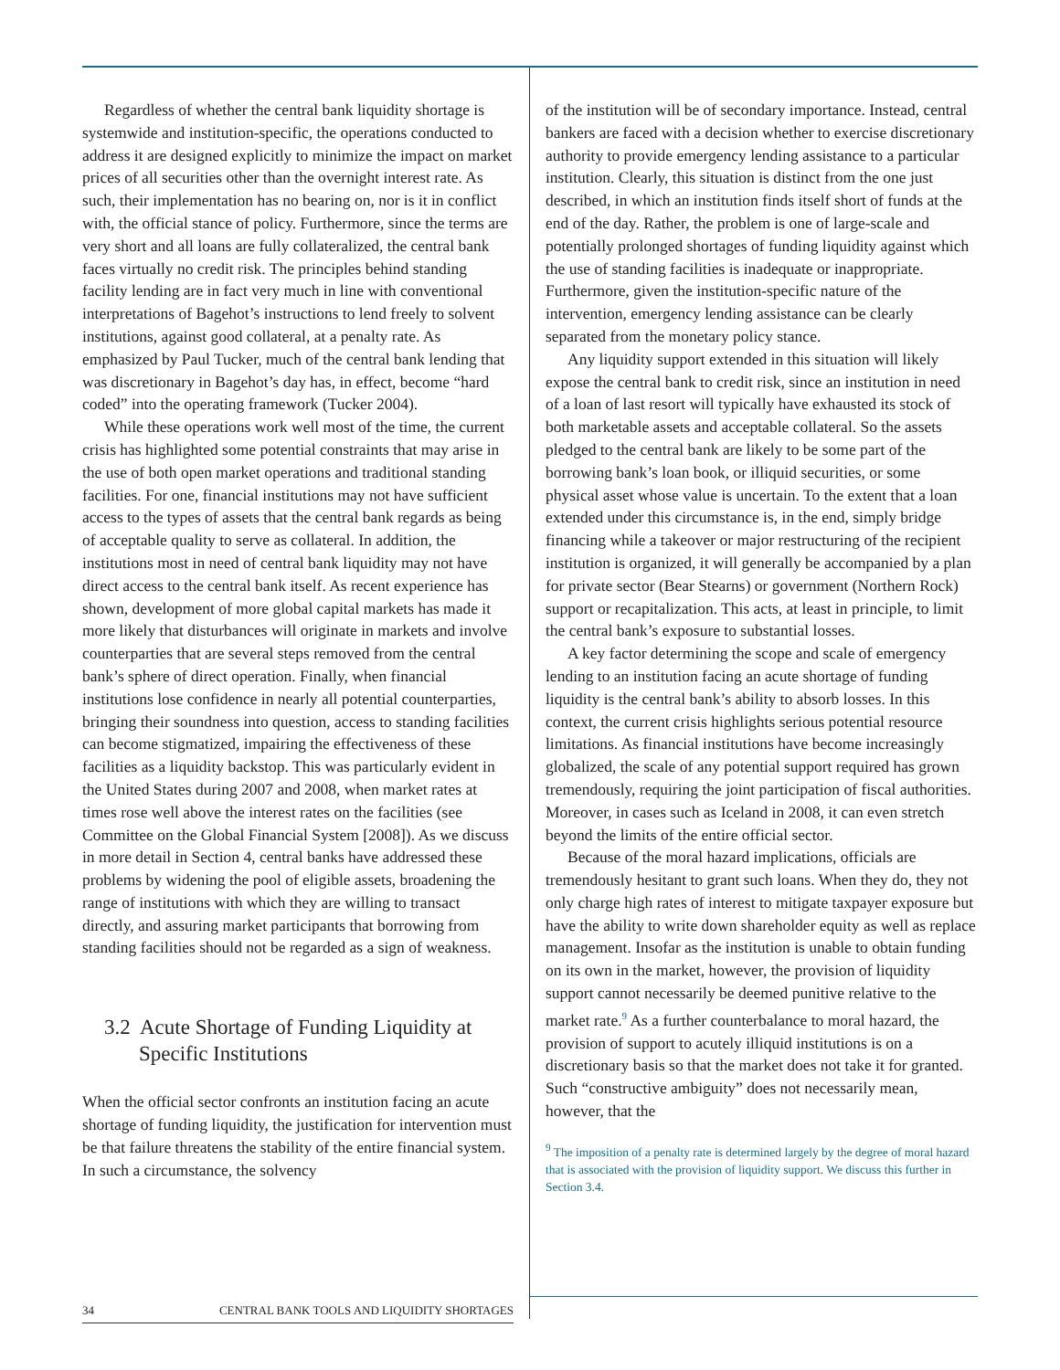Regardless of whether the central bank liquidity shortage is systemwide and institution-specific, the operations conducted to address it are designed explicitly to minimize the impact on market prices of all securities other than the overnight interest rate. As such, their implementation has no bearing on, nor is it in conflict with, the official stance of policy. Furthermore, since the terms are very short and all loans are fully collateralized, the central bank faces virtually no credit risk. The principles behind standing facility lending are in fact very much in line with conventional interpretations of Bagehot’s instructions to lend freely to solvent institutions, against good collateral, at a penalty rate. As emphasized by Paul Tucker, much of the central bank lending that was discretionary in Bagehot’s day has, in effect, become “hard coded” into the operating framework (Tucker 2004).
While these operations work well most of the time, the current crisis has highlighted some potential constraints that may arise in the use of both open market operations and traditional standing facilities. For one, financial institutions may not have sufficient access to the types of assets that the central bank regards as being of acceptable quality to serve as collateral. In addition, the institutions most in need of central bank liquidity may not have direct access to the central bank itself. As recent experience has shown, development of more global capital markets has made it more likely that disturbances will originate in markets and involve counterparties that are several steps removed from the central bank’s sphere of direct operation. Finally, when financial institutions lose confidence in nearly all potential counterparties, bringing their soundness into question, access to standing facilities can become stigmatized, impairing the effectiveness of these facilities as a liquidity backstop. This was particularly evident in the United States during 2007 and 2008, when market rates at times rose well above the interest rates on the facilities (see Committee on the Global Financial System [2008]). As we discuss in more detail in Section 4, central banks have addressed these problems by widening the pool of eligible assets, broadening the range of institutions with which they are willing to transact directly, and assuring market participants that borrowing from standing facilities should not be regarded as a sign of weakness.
3.2 Acute Shortage of Funding Liquidity at Specific Institutions
When the official sector confronts an institution facing an acute shortage of funding liquidity, the justification for intervention must be that failure threatens the stability of the entire financial system. In such a circumstance, the solvency
of the institution will be of secondary importance. Instead, central bankers are faced with a decision whether to exercise discretionary authority to provide emergency lending assistance to a particular institution. Clearly, this situation is distinct from the one just described, in which an institution finds itself short of funds at the end of the day. Rather, the problem is one of large-scale and potentially prolonged shortages of funding liquidity against which the use of standing facilities is inadequate or inappropriate. Furthermore, given the institution-specific nature of the intervention, emergency lending assistance can be clearly separated from the monetary policy stance.
Any liquidity support extended in this situation will likely expose the central bank to credit risk, since an institution in need of a loan of last resort will typically have exhausted its stock of both marketable assets and acceptable collateral. So the assets pledged to the central bank are likely to be some part of the borrowing bank’s loan book, or illiquid securities, or some physical asset whose value is uncertain. To the extent that a loan extended under this circumstance is, in the end, simply bridge financing while a takeover or major restructuring of the recipient institution is organized, it will generally be accompanied by a plan for private sector (Bear Stearns) or government (Northern Rock) support or recapitalization. This acts, at least in principle, to limit the central bank’s exposure to substantial losses.
A key factor determining the scope and scale of emergency lending to an institution facing an acute shortage of funding liquidity is the central bank’s ability to absorb losses. In this context, the current crisis highlights serious potential resource limitations. As financial institutions have become increasingly globalized, the scale of any potential support required has grown tremendously, requiring the joint participation of fiscal authorities. Moreover, in cases such as Iceland in 2008, it can even stretch beyond the limits of the entire official sector.
Because of the moral hazard implications, officials are tremendously hesitant to grant such loans. When they do, they not only charge high rates of interest to mitigate taxpayer exposure but have the ability to write down shareholder equity as well as replace management. Insofar as the institution is unable to obtain funding on its own in the market, however, the provision of liquidity support cannot necessarily be deemed punitive relative to the market rate.<sup>9</sup> As a further counterbalance to moral hazard, the provision of support to acutely illiquid institutions is on a discretionary basis so that the market does not take it for granted. Such “constructive ambiguity” does not necessarily mean, however, that the
<sup>9</sup> The imposition of a penalty rate is determined largely by the degree of moral hazard that is associated with the provision of liquidity support. We discuss this further in Section 3.4.
34 CENTRAL BANK TOOLS AND LIQUIDITY SHORTAGES